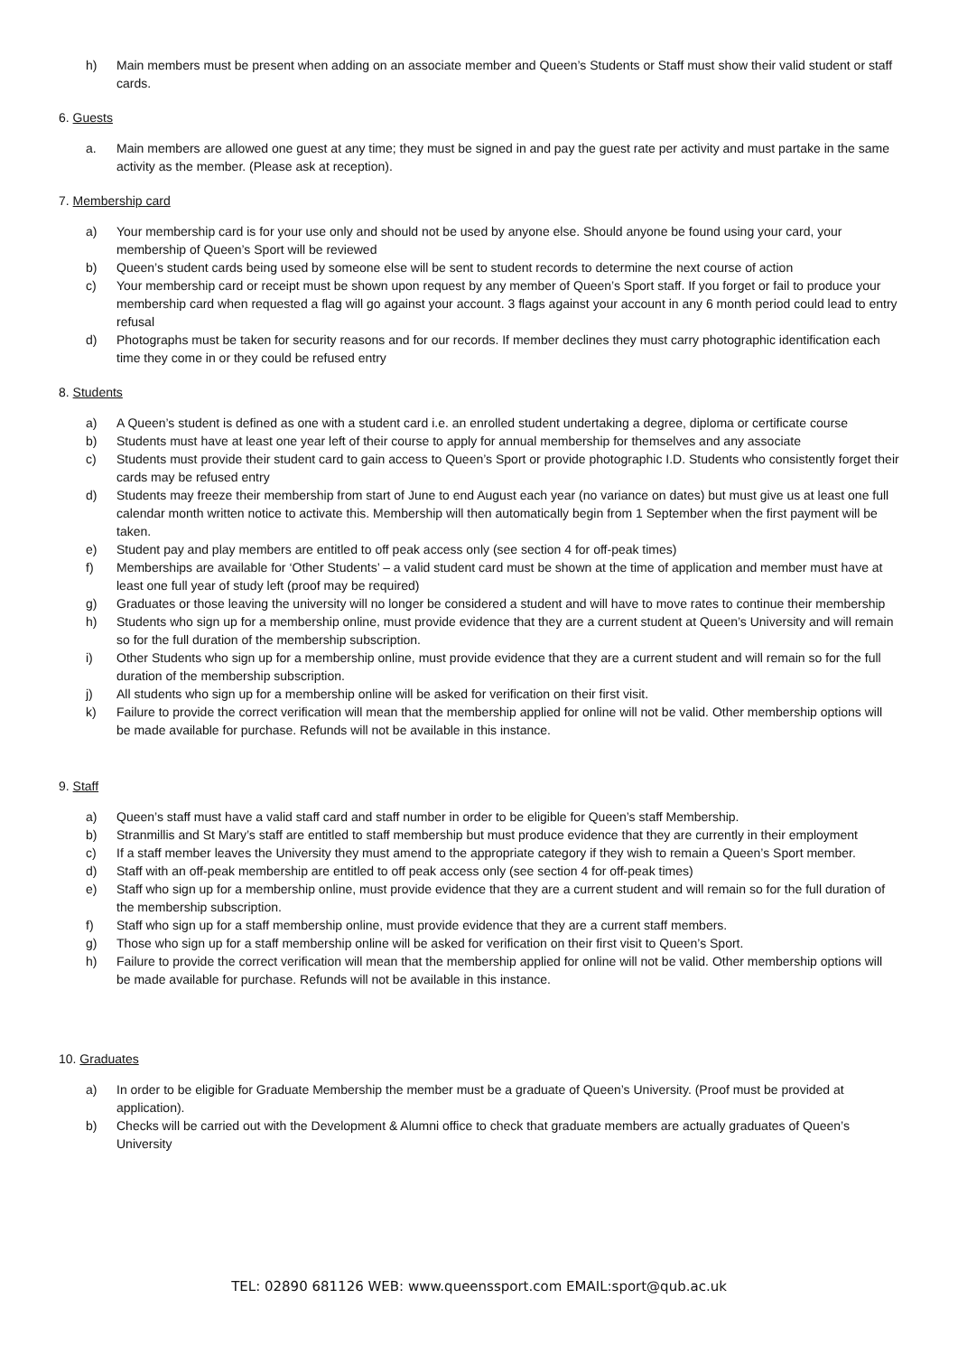h) Main members must be present when adding on an associate member and Queen’s Students or Staff must show their valid student or staff cards.
6. Guests
a. Main members are allowed one guest at any time; they must be signed in and pay the guest rate per activity and must partake in the same activity as the member. (Please ask at reception).
7. Membership card
a) Your membership card is for your use only and should not be used by anyone else. Should anyone be found using your card, your membership of Queen’s Sport will be reviewed
b) Queen’s student cards being used by someone else will be sent to student records to determine the next course of action
c) Your membership card or receipt must be shown upon request by any member of Queen’s Sport staff. If you forget or fail to produce your membership card when requested a flag will go against your account. 3 flags against your account in any 6 month period could lead to entry refusal
d) Photographs must be taken for security reasons and for our records. If member declines they must carry photographic identification each time they come in or they could be refused entry
8. Students
a) A Queen’s student is defined as one with a student card i.e. an enrolled student undertaking a degree, diploma or certificate course
b) Students must have at least one year left of their course to apply for annual membership for themselves and any associate
c) Students must provide their student card to gain access to Queen’s Sport or provide photographic I.D. Students who consistently forget their cards may be refused entry
d) Students may freeze their membership from start of June to end August each year (no variance on dates) but must give us at least one full calendar month written notice to activate this. Membership will then automatically begin from 1 September when the first payment will be taken.
e) Student pay and play members are entitled to off peak access only (see section 4 for off-peak times)
f) Memberships are available for ‘Other Students’ – a valid student card must be shown at the time of application and member must have at least one full year of study left (proof may be required)
g) Graduates or those leaving the university will no longer be considered a student and will have to move rates to continue their membership
h) Students who sign up for a membership online, must provide evidence that they are a current student at Queen’s University and will remain so for the full duration of the membership subscription.
i) Other Students who sign up for a membership online, must provide evidence that they are a current student and will remain so for the full duration of the membership subscription.
j) All students who sign up for a membership online will be asked for verification on their first visit.
k) Failure to provide the correct verification will mean that the membership applied for online will not be valid. Other membership options will be made available for purchase. Refunds will not be available in this instance.
9. Staff
a) Queen’s staff must have a valid staff card and staff number in order to be eligible for Queen’s staff Membership.
b) Stranmillis and St Mary’s staff are entitled to staff membership but must produce evidence that they are currently in their employment
c) If a staff member leaves the University they must amend to the appropriate category if they wish to remain a Queen’s Sport member.
d) Staff with an off-peak membership are entitled to off peak access only (see section 4 for off-peak times)
e) Staff who sign up for a membership online, must provide evidence that they are a current student and will remain so for the full duration of the membership subscription.
f) Staff who sign up for a staff membership online, must provide evidence that they are a current staff members.
g) Those who sign up for a staff membership online will be asked for verification on their first visit to Queen’s Sport.
h) Failure to provide the correct verification will mean that the membership applied for online will not be valid. Other membership options will be made available for purchase. Refunds will not be available in this instance.
10. Graduates
a) In order to be eligible for Graduate Membership the member must be a graduate of Queen’s University. (Proof must be provided at application).
b) Checks will be carried out with the Development & Alumni office to check that graduate members are actually graduates of Queen’s University
TEL: 02890 681126 WEB: www.queenssport.com EMAIL:sport@qub.ac.uk